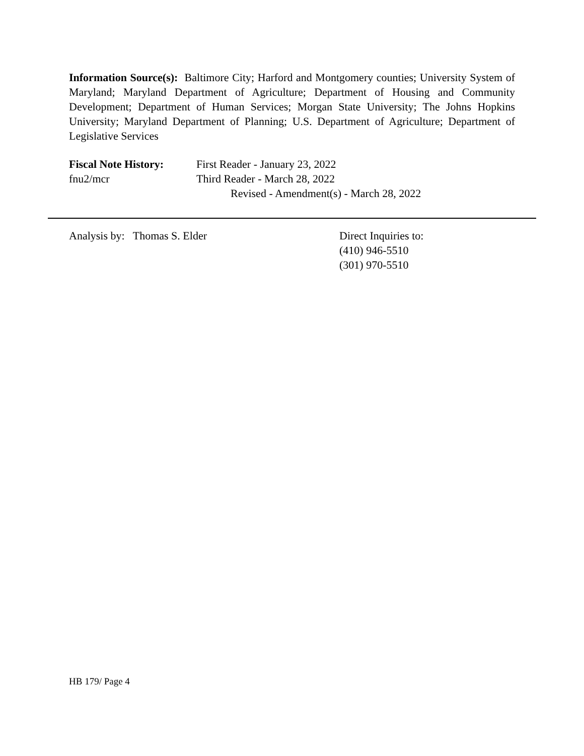Information Source(s): Baltimore City; Harford and Montgomery counties; University System of Maryland; Maryland Department of Agriculture; Department of Housing and Community Development; Department of Human Services; Morgan State University; The Johns Hopkins University; Maryland Department of Planning; U.S. Department of Agriculture; Department of Legislative Services
Fiscal Note History:
First Reader - January 23, 2022
fnu2/mcr Third Reader - March 28, 2022
Revised - Amendment(s) - March 28, 2022
Analysis by: Thomas S. Elder Direct Inquiries to:
(410) 946-5510
(301) 970-5510
HB 179/ Page 4